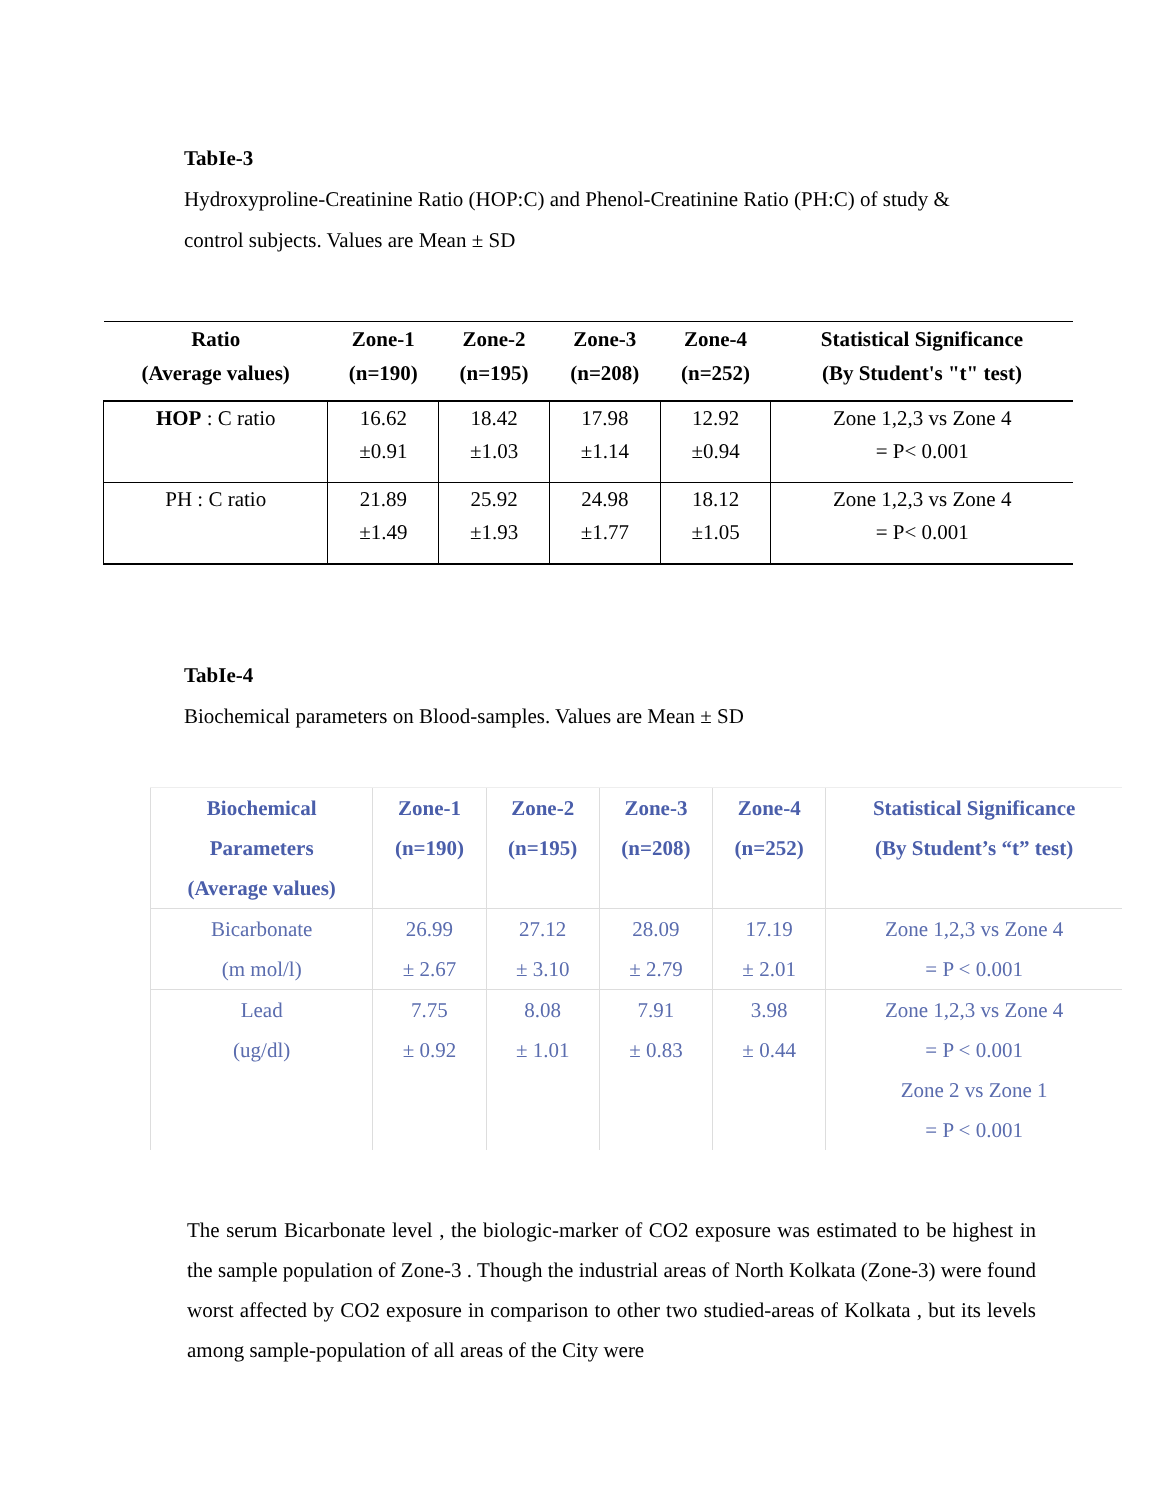TabIe-3
Hydroxyproline-Creatinine Ratio (HOP:C) and Phenol-Creatinine Ratio (PH:C) of study &
control subjects. Values are Mean ± SD
| Ratio (Average values) | Zone-1 (n=190) | Zone-2 (n=195) | Zone-3 (n=208) | Zone-4 (n=252) | Statistical Significance (By Student's "t" test) |
| --- | --- | --- | --- | --- | --- |
| HOP : C ratio | 16.62 ±0.91 | 18.42 ±1.03 | 17.98 ±1.14 | 12.92 ±0.94 | Zone 1,2,3 vs Zone 4 = P< 0.001 |
| PH : C ratio | 21.89 ±1.49 | 25.92 ±1.93 | 24.98 ±1.77 | 18.12 ±1.05 | Zone 1,2,3 vs Zone 4 = P< 0.001 |
TabIe-4
Biochemical parameters on Blood-samples. Values are Mean ± SD
| Biochemical Parameters (Average values) | Zone-1 (n=190) | Zone-2 (n=195) | Zone-3 (n=208) | Zone-4 (n=252) | Statistical Significance (By Student’s “t” test) |
| --- | --- | --- | --- | --- | --- |
| Bicarbonate (m mol/l) | 26.99 ± 2.67 | 27.12 ± 3.10 | 28.09 ± 2.79 | 17.19 ± 2.01 | Zone 1,2,3 vs Zone 4 = P < 0.001 |
| Lead (ug/dl) | 7.75 ± 0.92 | 8.08 ± 1.01 | 7.91 ± 0.83 | 3.98 ± 0.44 | Zone 1,2,3 vs Zone 4 = P < 0.001 Zone 2 vs Zone 1 = P < 0.001 |
The serum Bicarbonate level , the biologic-marker of CO2 exposure was estimated to be highest in the sample population of Zone-3 . Though the industrial areas of North Kolkata (Zone-3) were found worst affected by CO2 exposure in comparison to other two studied-areas of Kolkata , but its levels among sample-population of all areas of the City were